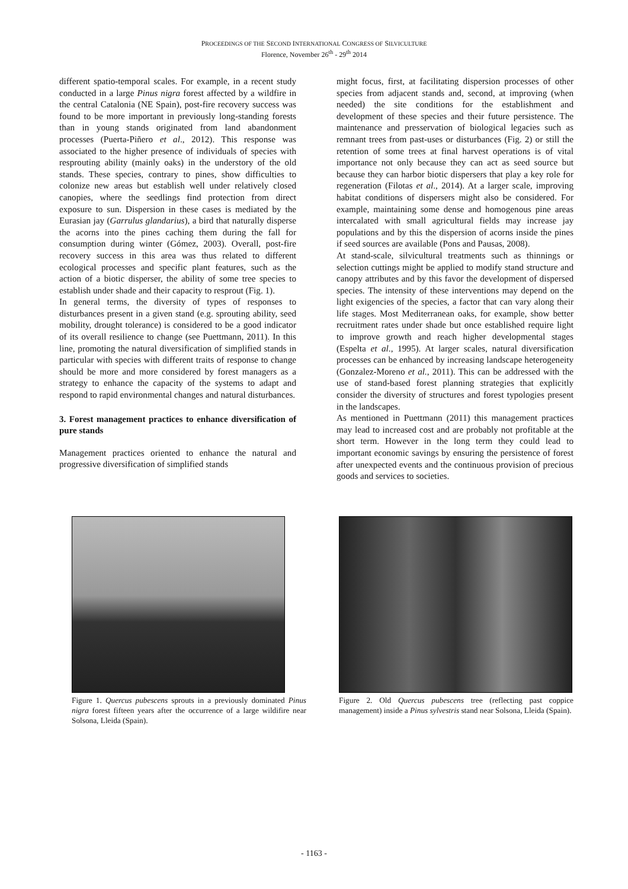PROCEEDINGS OF THE SECOND INTERNATIONAL CONGRESS OF SILVICULTURE
Florence, November 26<sup>th</sup> - 29<sup>th</sup> 2014
different spatio-temporal scales. For example, in a recent study conducted in a large Pinus nigra forest affected by a wildfire in the central Catalonia (NE Spain), post-fire recovery success was found to be more important in previously long-standing forests than in young stands originated from land abandonment processes (Puerta-Piñero et al., 2012). This response was associated to the higher presence of individuals of species with resprouting ability (mainly oaks) in the understory of the old stands. These species, contrary to pines, show difficulties to colonize new areas but establish well under relatively closed canopies, where the seedlings find protection from direct exposure to sun. Dispersion in these cases is mediated by the Eurasian jay (Garrulus glandarius), a bird that naturally disperse the acorns into the pines caching them during the fall for consumption during winter (Gómez, 2003). Overall, post-fire recovery success in this area was thus related to different ecological processes and specific plant features, such as the action of a biotic disperser, the ability of some tree species to establish under shade and their capacity to resprout (Fig. 1).
In general terms, the diversity of types of responses to disturbances present in a given stand (e.g. sprouting ability, seed mobility, drought tolerance) is considered to be a good indicator of its overall resilience to change (see Puettmann, 2011). In this line, promoting the natural diversification of simplified stands in particular with species with different traits of response to change should be more and more considered by forest managers as a strategy to enhance the capacity of the systems to adapt and respond to rapid environmental changes and natural disturbances.
3. Forest management practices to enhance diversification of pure stands
Management practices oriented to enhance the natural and progressive diversification of simplified stands
might focus, first, at facilitating dispersion processes of other species from adjacent stands and, second, at improving (when needed) the site conditions for the establishment and development of these species and their future persistence. The maintenance and presservation of biological legacies such as remnant trees from past-uses or disturbances (Fig. 2) or still the retention of some trees at final harvest operations is of vital importance not only because they can act as seed source but because they can harbor biotic dispersers that play a key role for regeneration (Filotas et al., 2014). At a larger scale, improving habitat conditions of dispersers might also be considered. For example, maintaining some dense and homogenous pine areas intercalated with small agricultural fields may increase jay populations and by this the dispersion of acorns inside the pines if seed sources are available (Pons and Pausas, 2008).
At stand-scale, silvicultural treatments such as thinnings or selection cuttings might be applied to modify stand structure and canopy attributes and by this favor the development of dispersed species. The intensity of these interventions may depend on the light exigencies of the species, a factor that can vary along their life stages. Most Mediterranean oaks, for example, show better recruitment rates under shade but once established require light to improve growth and reach higher developmental stages (Espelta et al., 1995). At larger scales, natural diversification processes can be enhanced by increasing landscape heterogeneity (Gonzalez-Moreno et al., 2011). This can be addressed with the use of stand-based forest planning strategies that explicitly consider the diversity of structures and forest typologies present in the landscapes.
As mentioned in Puettmann (2011) this management practices may lead to increased cost and are probably not profitable at the short term. However in the long term they could lead to important economic savings by ensuring the persistence of forest after unexpected events and the continuous provision of precious goods and services to societies.
Figure 1. Quercus pubescens sprouts in a previously dominated Pinus nigra forest fifteen years after the occurrence of a large wildifire near Solsona, Lleida (Spain).
Figure 2. Old Quercus pubescens tree (reflecting past coppice management) inside a Pinus sylvestris stand near Solsona, Lleida (Spain).
- 1163 -